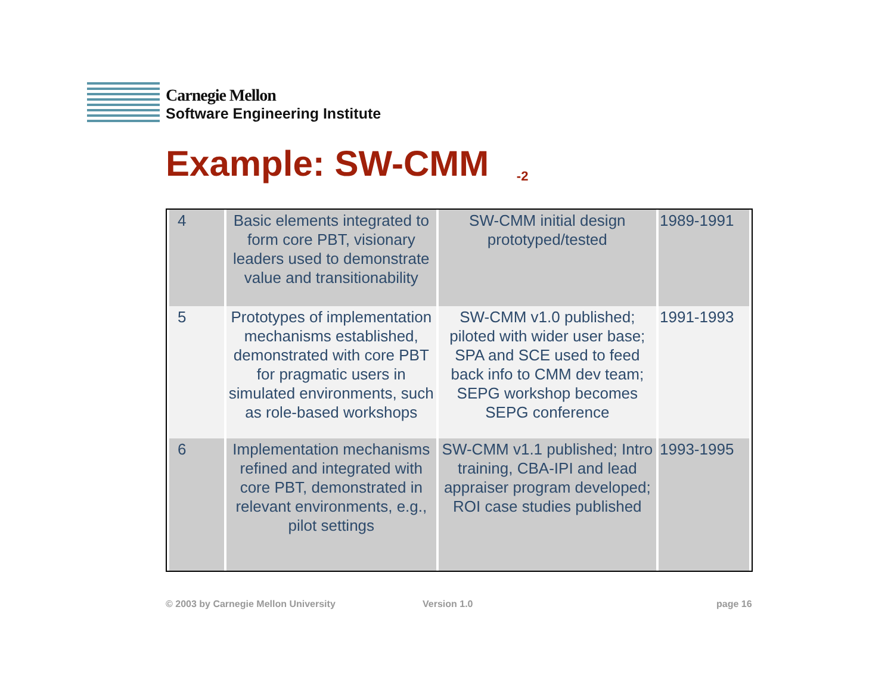Carnegie Mellon
Software Engineering Institute
Example: SW-CMM <sub>-2</sub>
| 4 | Basic elements integrated to form core PBT, visionary leaders used to demonstrate value and transitionability | SW-CMM initial design prototyped/tested | 1989-1991 |
| 5 | Prototypes of implementation mechanisms established, demonstrated with core PBT for pragmatic users in simulated environments, such as role-based workshops | SW-CMM v1.0 published; piloted with wider user base; SPA and SCE used to feed back info to CMM dev team; SEPG workshop becomes SEPG conference | 1991-1993 |
| 6 | Implementation mechanisms refined and integrated with core PBT, demonstrated in relevant environments, e.g., pilot settings | SW-CMM v1.1 published; Intro training, CBA-IPI and lead appraiser program developed; ROI case studies published | 1993-1995 |
© 2003 by Carnegie Mellon University
Version 1.0 page 16